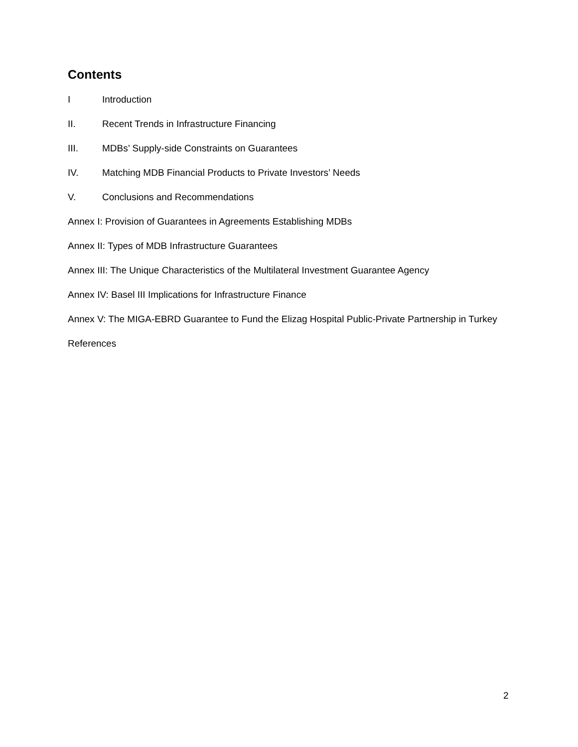Contents
I Introduction
II. Recent Trends in Infrastructure Financing
III. MDBs’ Supply-side Constraints on Guarantees
IV. Matching MDB Financial Products to Private Investors’ Needs
V. Conclusions and Recommendations
Annex I: Provision of Guarantees in Agreements Establishing MDBs
Annex II: Types of MDB Infrastructure Guarantees
Annex III: The Unique Characteristics of the Multilateral Investment Guarantee Agency
Annex IV: Basel III Implications for Infrastructure Finance
Annex V: The MIGA-EBRD Guarantee to Fund the Elizag Hospital Public-Private Partnership in Turkey
References
2